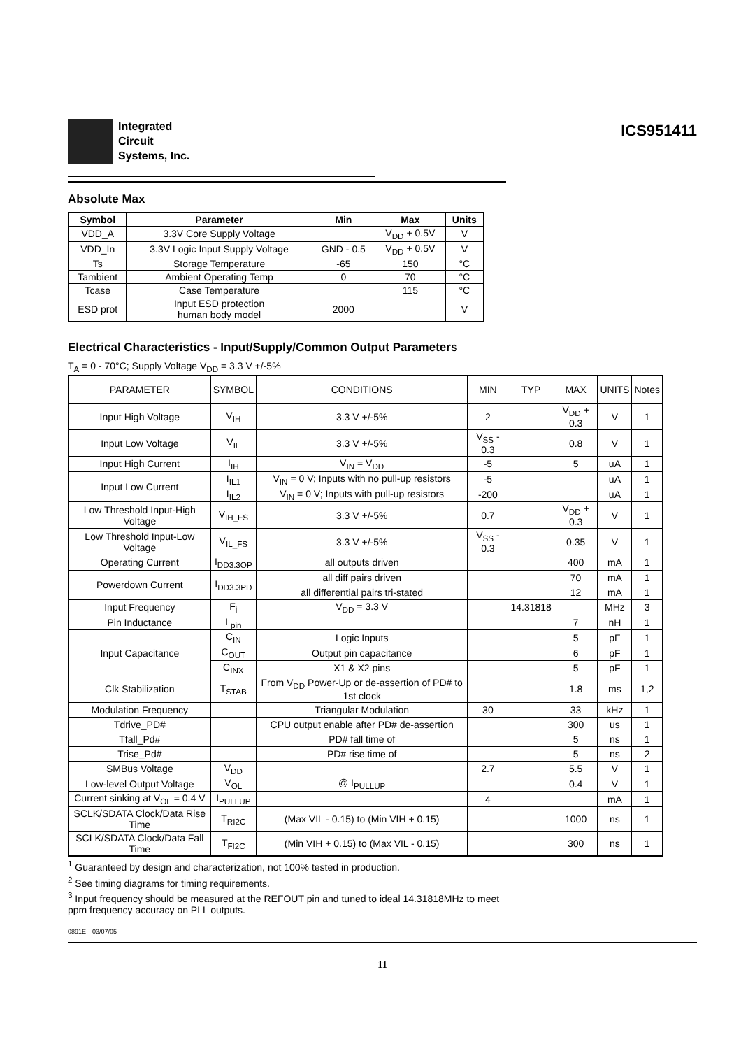Integrated
Circuit
Systems, Inc.
ICS951411
Absolute Max
| Symbol | Parameter | Min | Max | Units |
| --- | --- | --- | --- | --- |
| VDD_A | 3.3V Core Supply Voltage | | V<sub>DD</sub> + 0.5V | V |
| VDD_In | 3.3V Logic Input Supply Voltage | GND - 0.5 | V<sub>DD</sub> + 0.5V | V |
| Ts | Storage Temperature | -65 | 150 | °C |
| Tambient | Ambient Operating Temp | 0 | 70 | °C |
| Tcase | Case Temperature | | 115 | °C |
| ESD prot | Input ESD protection human body model | 2000 | | V |
Electrical Characteristics - Input/Supply/Common Output Parameters
T<sub>A</sub> = 0 - 70°C; Supply Voltage V<sub>DD</sub> = 3.3 V +/-5%
| PARAMETER | SYMBOL | CONDITIONS | MIN | TYP | MAX | UNITS | Notes |
| Input High Voltage | V<sub>IH</sub> | 3.3 V +/-5% | 2 | | V<sub>DD</sub> + 0.3 | V | 1 |
| Input Low Voltage | V<sub>IL</sub> | 3.3 V +/-5% | V<sub>SS</sub> - 0.3 | | 0.8 | V | 1 |
| Input High Current | I<sub>IH</sub> | V<sub>IN</sub> = V<sub>DD</sub> | -5 | | 5 | uA | 1 |
| Input Low Current | I<sub>IL1</sub> | V<sub>IN</sub> = 0 V; Inputs with no pull-up resistors | -5 | | | uA | 1 |
| | I<sub>IL2</sub> | V<sub>IN</sub> = 0 V; Inputs with pull-up resistors | -200 | | | uA | 1 |
| Low Threshold Input-High Voltage | V<sub>IH_FS</sub> | 3.3 V +/-5% | 0.7 | | V<sub>DD</sub> + 0.3 | V | 1 |
| Low Threshold Input-Low Voltage | V<sub>IL_FS</sub> | 3.3 V +/-5% | V<sub>SS</sub> - 0.3 | | 0.35 | V | 1 |
| Operating Current | I<sub>DD3.3OP</sub> | all outputs driven | | | 400 | mA | 1 |
| Powerdown Current | I<sub>DD3.3PD</sub> | all diff pairs driven | | | 70 | mA | 1 |
| | | all differential pairs tri-stated | | | 12 | mA | 1 |
| Input Frequency | F<sub>i</sub> | V<sub>DD</sub> = 3.3 V | | 14.31818 | | MHz | 3 |
| Pin Inductance | L<sub>pin</sub> | | | | 7 | nH | 1 |
| Input Capacitance | C<sub>IN</sub> | Logic Inputs | | | 5 | pF | 1 |
| | C<sub>OUT</sub> | Output pin capacitance | | | 6 | pF | 1 |
| | C<sub>INX</sub> | X1 & X2 pins | | | 5 | pF | 1 |
| Clk Stabilization | T<sub>STAB</sub> | From V<sub>DD</sub> Power-Up or de-assertion of PD# to 1st clock | | | 1.8 | ms | 1,2 |
| Modulation Frequency | | Triangular Modulation | 30 | | 33 | kHz | 1 |
| Tdrive_PD# | | CPU output enable after PD# de-assertion | | | 300 | us | 1 |
| Tfall_Pd# | | PD# fall time of | | | 5 | ns | 1 |
| Trise_Pd# | | PD# rise time of | | | 5 | ns | 2 |
| SMBus Voltage | V<sub>DD</sub> | | 2.7 | | 5.5 | V | 1 |
| Low-level Output Voltage | V<sub>OL</sub> | @ I<sub>PULLUP</sub> | | | 0.4 | V | 1 |
| Current sinking at V<sub>OL</sub> = 0.4 V | I<sub>PULLUP</sub> | | 4 | | | mA | 1 |
| SCLK/SDATA Clock/Data Rise Time | T<sub>RI2C</sub> | (Max VIL - 0.15) to (Min VIH + 0.15) | | | 1000 | ns | 1 |
| SCLK/SDATA Clock/Data Fall Time | T<sub>FI2C</sub> | (Min VIH + 0.15) to (Max VIL - 0.15) | | | 300 | ns | 1 |
<sup>1</sup> Guaranteed by design and characterization, not 100% tested in production.
<sup>2</sup> See timing diagrams for timing requirements.
<sup>3</sup> Input frequency should be measured at the REFOUT pin and tuned to ideal 14.31818MHz to meet
ppm frequency accuracy on PLL outputs.
0891E—03/07/05
11